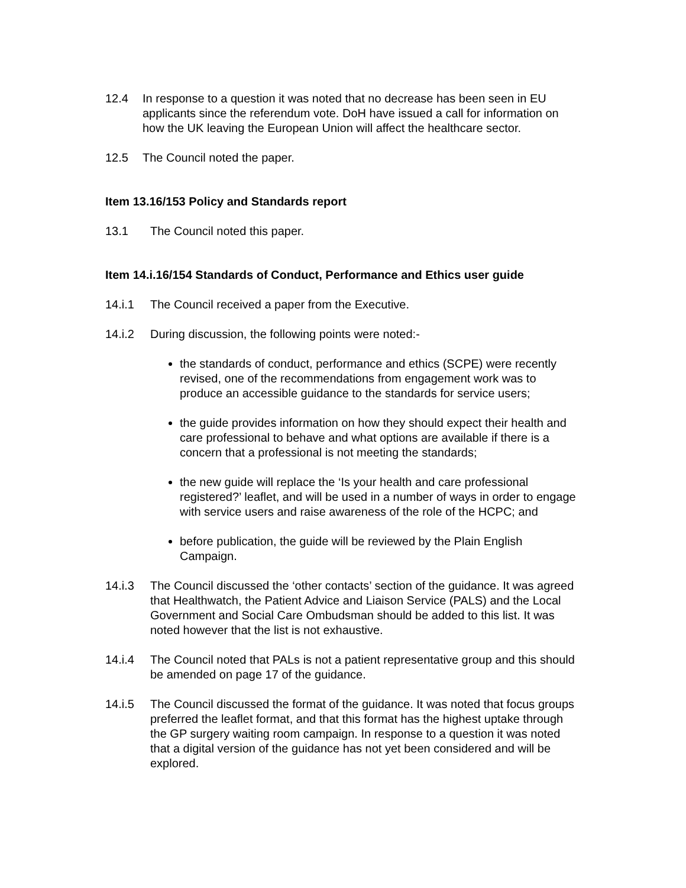12.4 In response to a question it was noted that no decrease has been seen in EU applicants since the referendum vote. DoH have issued a call for information on how the UK leaving the European Union will affect the healthcare sector.
12.5 The Council noted the paper.
Item 13.16/153 Policy and Standards report
13.1 The Council noted this paper.
Item 14.i.16/154 Standards of Conduct, Performance and Ethics user guide
14.i.1 The Council received a paper from the Executive.
14.i.2 During discussion, the following points were noted:-
the standards of conduct, performance and ethics (SCPE) were recently revised, one of the recommendations from engagement work was to produce an accessible guidance to the standards for service users;
the guide provides information on how they should expect their health and care professional to behave and what options are available if there is a concern that a professional is not meeting the standards;
the new guide will replace the ‘Is your health and care professional registered?’ leaflet, and will be used in a number of ways in order to engage with service users and raise awareness of the role of the HCPC; and
before publication, the guide will be reviewed by the Plain English Campaign.
14.i.3 The Council discussed the ‘other contacts’ section of the guidance. It was agreed that Healthwatch, the Patient Advice and Liaison Service (PALS) and the Local Government and Social Care Ombudsman should be added to this list. It was noted however that the list is not exhaustive.
14.i.4 The Council noted that PALs is not a patient representative group and this should be amended on page 17 of the guidance.
14.i.5 The Council discussed the format of the guidance. It was noted that focus groups preferred the leaflet format, and that this format has the highest uptake through the GP surgery waiting room campaign. In response to a question it was noted that a digital version of the guidance has not yet been considered and will be explored.